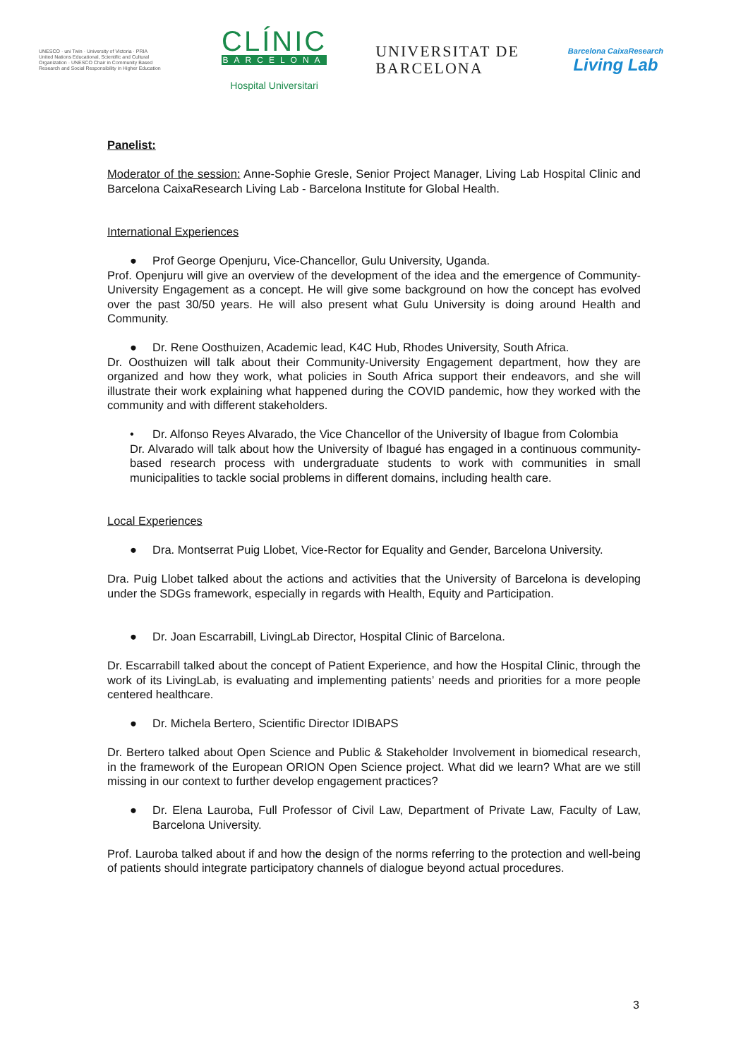UNESCO · uni Twin · University of Victoria · PRIA
United Nations Educational, Scientific and Cultural Organization · UNESCO Chair in Community Based Research and Social Responsibility in Higher Education
CLÍNIC
BARCELONA
Hospital Universitari
UNIVERSITAT DE
BARCELONA
Barcelona CaixaResearch
Living Lab
Panelist:
Moderator of the session: Anne-Sophie Gresle, Senior Project Manager, Living Lab Hospital Clinic and Barcelona CaixaResearch Living Lab - Barcelona Institute for Global Health.
International Experiences
● Prof George Openjuru, Vice-Chancellor, Gulu University, Uganda.
Prof. Openjuru will give an overview of the development of the idea and the emergence of Community-University Engagement as a concept. He will give some background on how the concept has evolved over the past 30/50 years. He will also present what Gulu University is doing around Health and Community.
● Dr. Rene Oosthuizen, Academic lead, K4C Hub, Rhodes University, South Africa.
Dr. Oosthuizen will talk about their Community-University Engagement department, how they are organized and how they work, what policies in South Africa support their endeavors, and she will illustrate their work explaining what happened during the COVID pandemic, how they worked with the community and with different stakeholders.
• Dr. Alfonso Reyes Alvarado, the Vice Chancellor of the University of Ibague from Colombia
Dr. Alvarado will talk about how the University of Ibagué has engaged in a continuous community-based research process with undergraduate students to work with communities in small municipalities to tackle social problems in different domains, including health care.
Local Experiences
● Dra. Montserrat Puig Llobet, Vice-Rector for Equality and Gender, Barcelona University.
Dra. Puig Llobet talked about the actions and activities that the University of Barcelona is developing under the SDGs framework, especially in regards with Health, Equity and Participation.
● Dr. Joan Escarrabill, LivingLab Director, Hospital Clinic of Barcelona.
Dr. Escarrabill talked about the concept of Patient Experience, and how the Hospital Clinic, through the work of its LivingLab, is evaluating and implementing patients’ needs and priorities for a more people centered healthcare.
● Dr. Michela Bertero, Scientific Director IDIBAPS
Dr. Bertero talked about Open Science and Public & Stakeholder Involvement in biomedical research, in the framework of the European ORION Open Science project. What did we learn? What are we still missing in our context to further develop engagement practices?
● Dr. Elena Lauroba, Full Professor of Civil Law, Department of Private Law, Faculty of Law, Barcelona University.
Prof. Lauroba talked about if and how the design of the norms referring to the protection and well-being of patients should integrate participatory channels of dialogue beyond actual procedures.
3